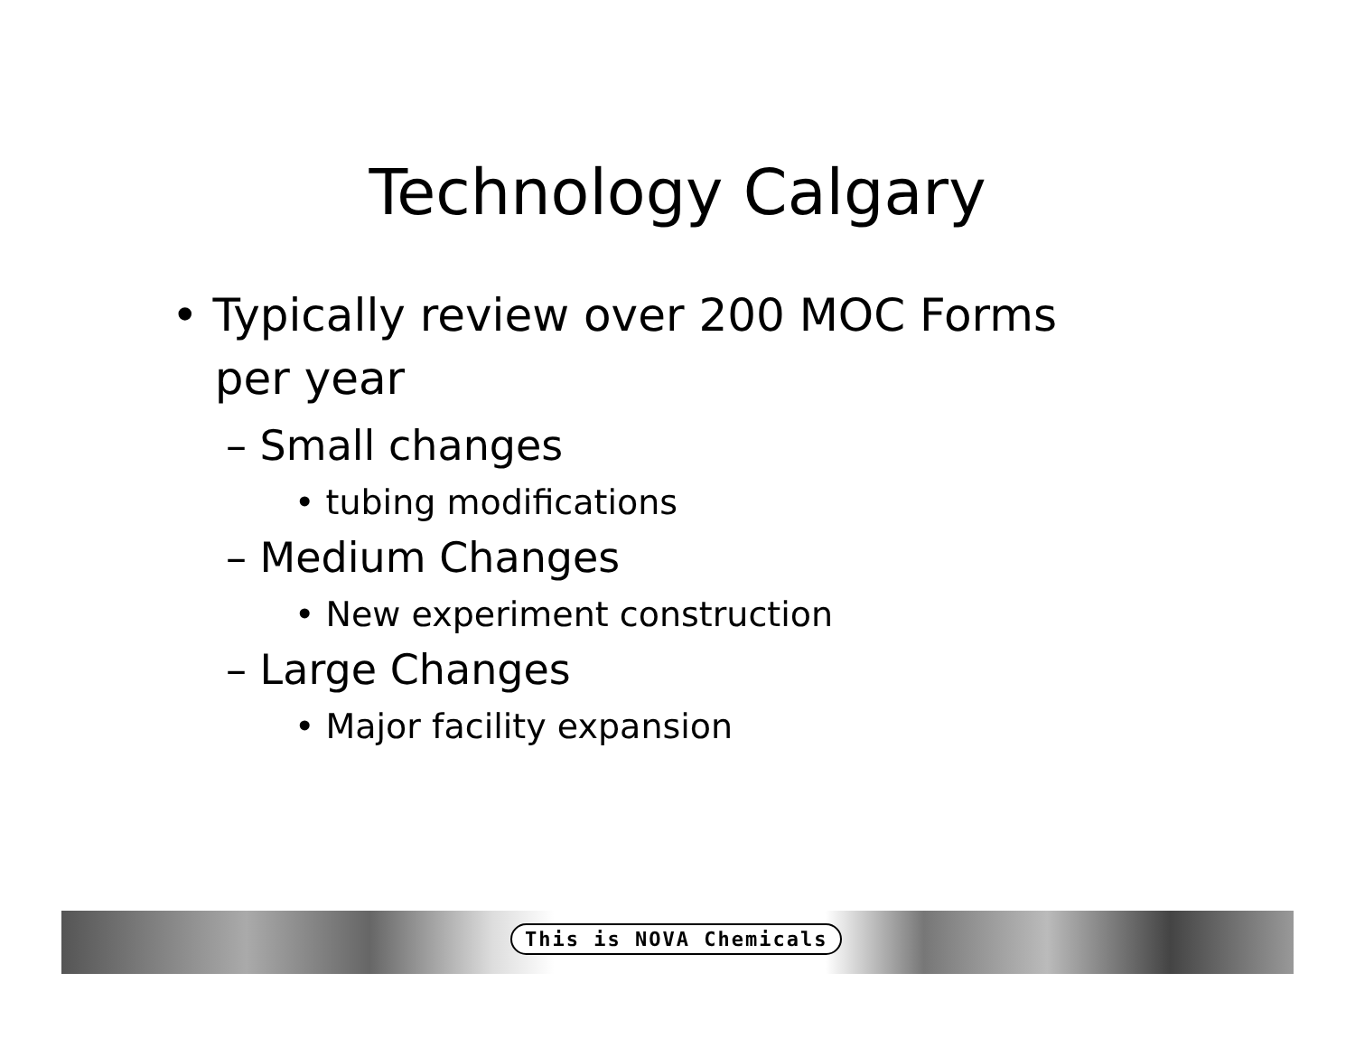Technology Calgary
• Typically review over 200 MOC Forms
per year
– Small changes
• tubing modifications
– Medium Changes
• New experiment construction
– Large Changes
• Major facility expansion
This is NOVA Chemicals